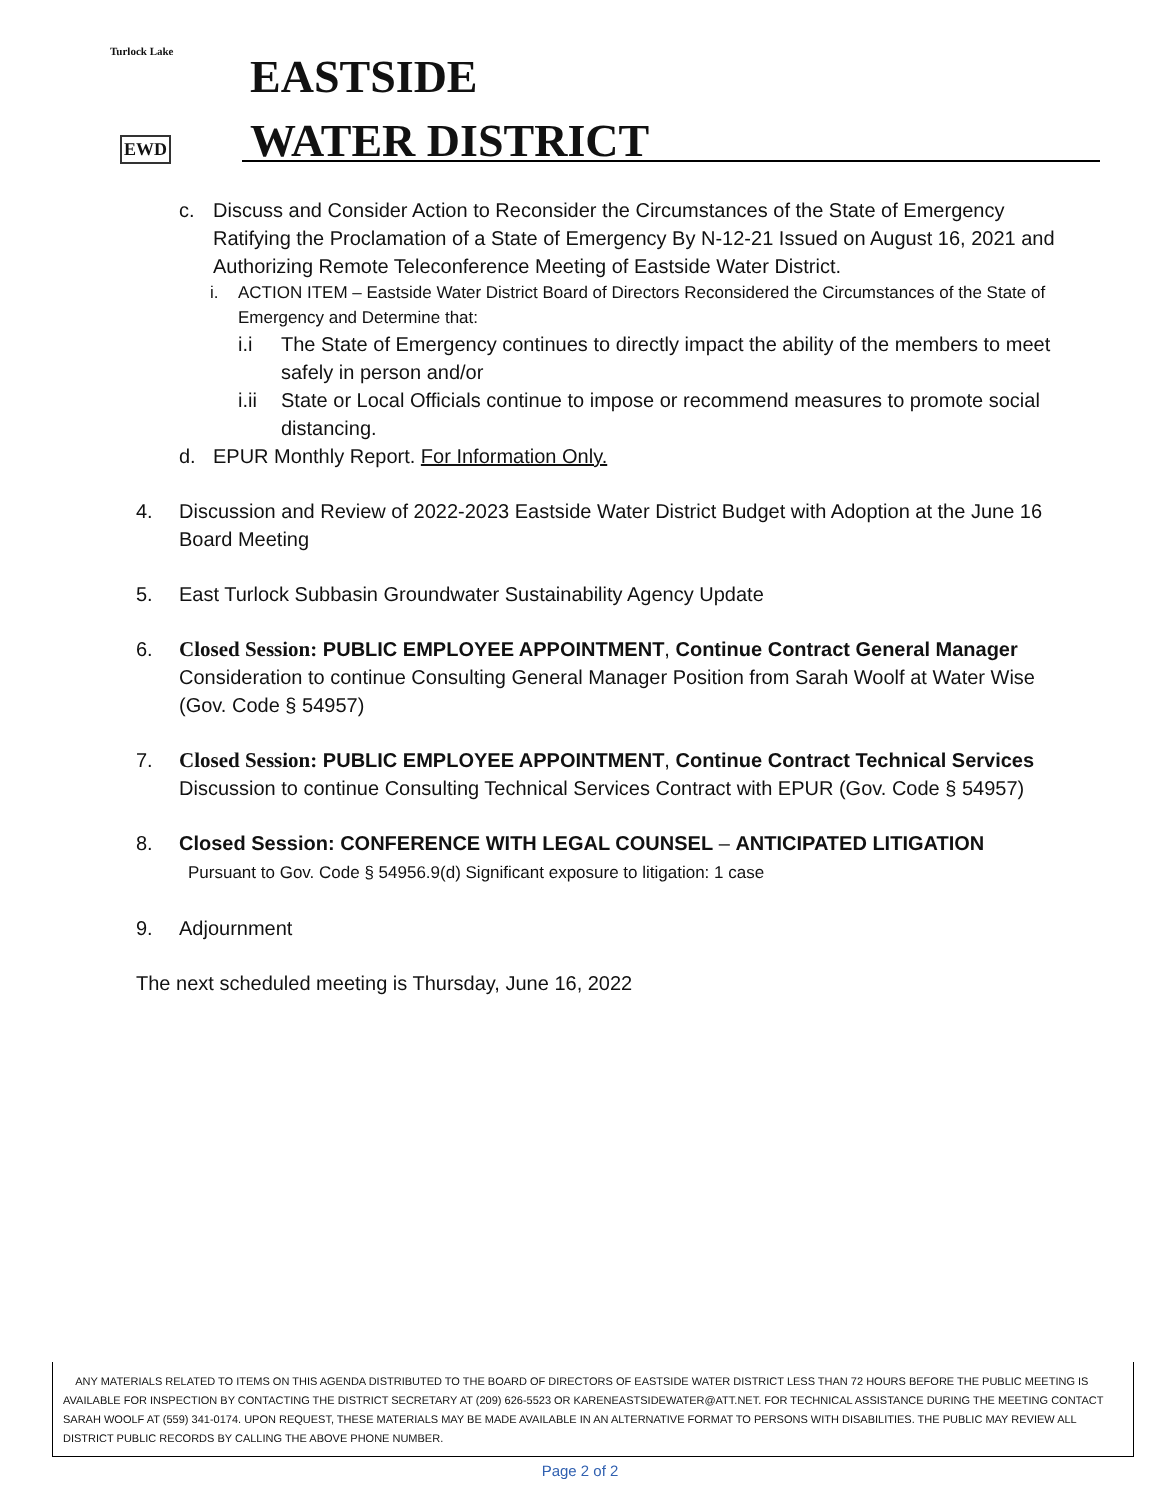Turlock Lake
EWD
EASTSIDE
WATER DISTRICT
c. Discuss and Consider Action to Reconsider the Circumstances of the State of Emergency Ratifying the Proclamation of a State of Emergency By N-12-21 Issued on August 16, 2021 and Authorizing Remote Teleconference Meeting of Eastside Water District.
i. ACTION ITEM – Eastside Water District Board of Directors Reconsidered the Circumstances of the State of Emergency and Determine that:
i.i The State of Emergency continues to directly impact the ability of the members to meet safely in person and/or
i.ii
State or Local Officials continue to impose or recommend measures to promote social distancing.
d. EPUR Monthly Report. For Information Only.
4. Discussion and Review of 2022-2023 Eastside Water District Budget with Adoption at the June 16 Board Meeting
5. East Turlock Subbasin Groundwater Sustainability Agency Update
6. Closed Session: PUBLIC EMPLOYEE APPOINTMENT, Continue Contract General Manager Consideration to continue Consulting General Manager Position from Sarah Woolf at Water Wise (Gov. Code § 54957)
7. Closed Session: PUBLIC EMPLOYEE APPOINTMENT, Continue Contract Technical Services Discussion to continue Consulting Technical Services Contract with EPUR (Gov. Code § 54957)
8. Closed Session: CONFERENCE WITH LEGAL COUNSEL – ANTICIPATED LITIGATION
Pursuant to Gov. Code § 54956.9(d) Significant exposure to litigation: 1 case
9. Adjournment
The next scheduled meeting is Thursday, June 16, 2022
ANY MATERIALS RELATED TO ITEMS ON THIS AGENDA DISTRIBUTED TO THE BOARD OF DIRECTORS OF EASTSIDE WATER DISTRICT LESS THAN 72 HOURS BEFORE THE PUBLIC MEETING IS AVAILABLE FOR INSPECTION BY CONTACTING THE DISTRICT SECRETARY AT (209) 626-5523 OR KARENEASTSIDEWATER@ATT.NET. FOR TECHNICAL ASSISTANCE DURING THE MEETING CONTACT SARAH WOOLF AT (559) 341-0174. UPON REQUEST, THESE MATERIALS MAY BE MADE AVAILABLE IN AN ALTERNATIVE FORMAT TO PERSONS WITH DISABILITIES. THE PUBLIC MAY REVIEW ALL DISTRICT PUBLIC RECORDS BY CALLING THE ABOVE PHONE NUMBER.
Page 2 of 2